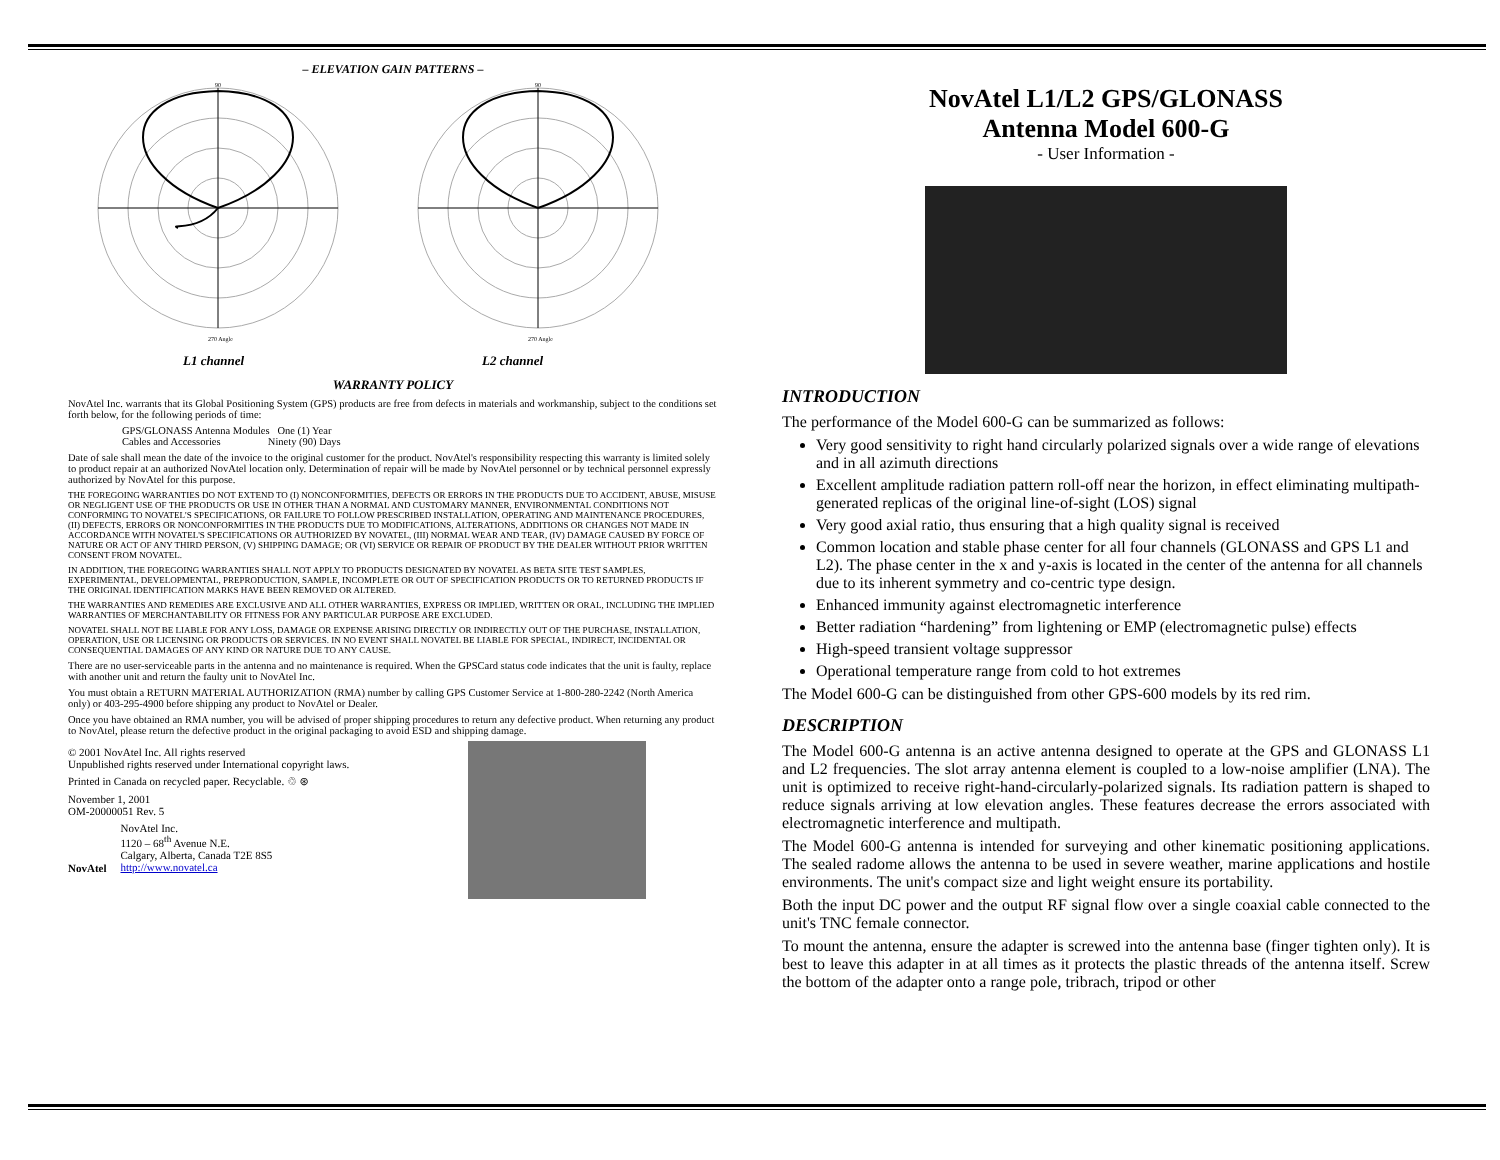– ELEVATION GAIN PATTERNS –
90
270 Angle
90
270 Angle
L1 channel L2 channel
WARRANTY POLICY
NovAtel Inc. warrants that its Global Positioning System (GPS) products are free from defects in materials and workmanship, subject to the conditions set forth below, for the following periods of time:
GPS/GLONASS Antenna Modules One (1) Year
Cables and Accessories Ninety (90) Days
Date of sale shall mean the date of the invoice to the original customer for the product. NovAtel's responsibility respecting this warranty is limited solely to product repair at an authorized NovAtel location only. Determination of repair will be made by NovAtel personnel or by technical personnel expressly authorized by NovAtel for this purpose.
THE FOREGOING WARRANTIES DO NOT EXTEND TO (I) NONCONFORMITIES, DEFECTS OR ERRORS IN THE PRODUCTS DUE TO ACCIDENT, ABUSE, MISUSE OR NEGLIGENT USE OF THE PRODUCTS OR USE IN OTHER THAN A NORMAL AND CUSTOMARY MANNER, ENVIRONMENTAL CONDITIONS NOT CONFORMING TO NOVATEL'S SPECIFICATIONS, OR FAILURE TO FOLLOW PRESCRIBED INSTALLATION, OPERATING AND MAINTENANCE PROCEDURES, (II) DEFECTS, ERRORS OR NONCONFORMITIES IN THE PRODUCTS DUE TO MODIFICATIONS, ALTERATIONS, ADDITIONS OR CHANGES NOT MADE IN ACCORDANCE WITH NOVATEL'S SPECIFICATIONS OR AUTHORIZED BY NOVATEL, (III) NORMAL WEAR AND TEAR, (IV) DAMAGE CAUSED BY FORCE OF NATURE OR ACT OF ANY THIRD PERSON, (V) SHIPPING DAMAGE; OR (VI) SERVICE OR REPAIR OF PRODUCT BY THE DEALER WITHOUT PRIOR WRITTEN CONSENT FROM NOVATEL.
IN ADDITION, THE FOREGOING WARRANTIES SHALL NOT APPLY TO PRODUCTS DESIGNATED BY NOVATEL AS BETA SITE TEST SAMPLES, EXPERIMENTAL, DEVELOPMENTAL, PREPRODUCTION, SAMPLE, INCOMPLETE OR OUT OF SPECIFICATION PRODUCTS OR TO RETURNED PRODUCTS IF THE ORIGINAL IDENTIFICATION MARKS HAVE BEEN REMOVED OR ALTERED.
THE WARRANTIES AND REMEDIES ARE EXCLUSIVE AND ALL OTHER WARRANTIES, EXPRESS OR IMPLIED, WRITTEN OR ORAL, INCLUDING THE IMPLIED WARRANTIES OF MERCHANTABILITY OR FITNESS FOR ANY PARTICULAR PURPOSE ARE EXCLUDED.
NOVATEL SHALL NOT BE LIABLE FOR ANY LOSS, DAMAGE OR EXPENSE ARISING DIRECTLY OR INDIRECTLY OUT OF THE PURCHASE, INSTALLATION, OPERATION, USE OR LICENSING OR PRODUCTS OR SERVICES. IN NO EVENT SHALL NOVATEL BE LIABLE FOR SPECIAL, INDIRECT, INCIDENTAL OR CONSEQUENTIAL DAMAGES OF ANY KIND OR NATURE DUE TO ANY CAUSE.
There are no user-serviceable parts in the antenna and no maintenance is required. When the GPSCard status code indicates that the unit is faulty, replace with another unit and return the faulty unit to NovAtel Inc.
You must obtain a RETURN MATERIAL AUTHORIZATION (RMA) number by calling GPS Customer Service at 1-800-280-2242 (North America only) or 403-295-4900 before shipping any product to NovAtel or Dealer.
Once you have obtained an RMA number, you will be advised of proper shipping procedures to return any defective product. When returning any product to NovAtel, please return the defective product in the original packaging to avoid ESD and shipping damage.
© 2001 NovAtel Inc. All rights reserved
Unpublished rights reserved under International copyright laws.
Printed in Canada on recycled paper. Recyclable. ♲ ⊛
November 1, 2001
OM-20000051 Rev. 5
NovAtel
NovAtel Inc.
1120 – 68<sup>th</sup> Avenue N.E.
Calgary, Alberta, Canada T2E 8S5
http://www.novatel.ca
NovAtel L1/L2 GPS/GLONASS
Antenna Model 600-G
- User Information -
INTRODUCTION
The performance of the Model 600-G can be summarized as follows:
Very good sensitivity to right hand circularly polarized signals over a wide range of elevations and in all azimuth directions
Excellent amplitude radiation pattern roll-off near the horizon, in effect eliminating multipath-generated replicas of the original line-of-sight (LOS) signal
Very good axial ratio, thus ensuring that a high quality signal is received
Common location and stable phase center for all four channels (GLONASS and GPS L1 and L2). The phase center in the x and y-axis is located in the center of the antenna for all channels due to its inherent symmetry and co-centric type design.
Enhanced immunity against electromagnetic interference
Better radiation “hardening” from lightening or EMP (electromagnetic pulse) effects
High-speed transient voltage suppressor
Operational temperature range from cold to hot extremes
The Model 600-G can be distinguished from other GPS-600 models by its red rim.
DESCRIPTION
The Model 600-G antenna is an active antenna designed to operate at the GPS and GLONASS L1 and L2 frequencies. The slot array antenna element is coupled to a low-noise amplifier (LNA). The unit is optimized to receive right-hand-circularly-polarized signals. Its radiation pattern is shaped to reduce signals arriving at low elevation angles. These features decrease the errors associated with electromagnetic interference and multipath.
The Model 600-G antenna is intended for surveying and other kinematic positioning applications. The sealed radome allows the antenna to be used in severe weather, marine applications and hostile environments. The unit's compact size and light weight ensure its portability.
Both the input DC power and the output RF signal flow over a single coaxial cable connected to the unit's TNC female connector.
To mount the antenna, ensure the adapter is screwed into the antenna base (finger tighten only). It is best to leave this adapter in at all times as it protects the plastic threads of the antenna itself. Screw the bottom of the adapter onto a range pole, tribrach, tripod or other